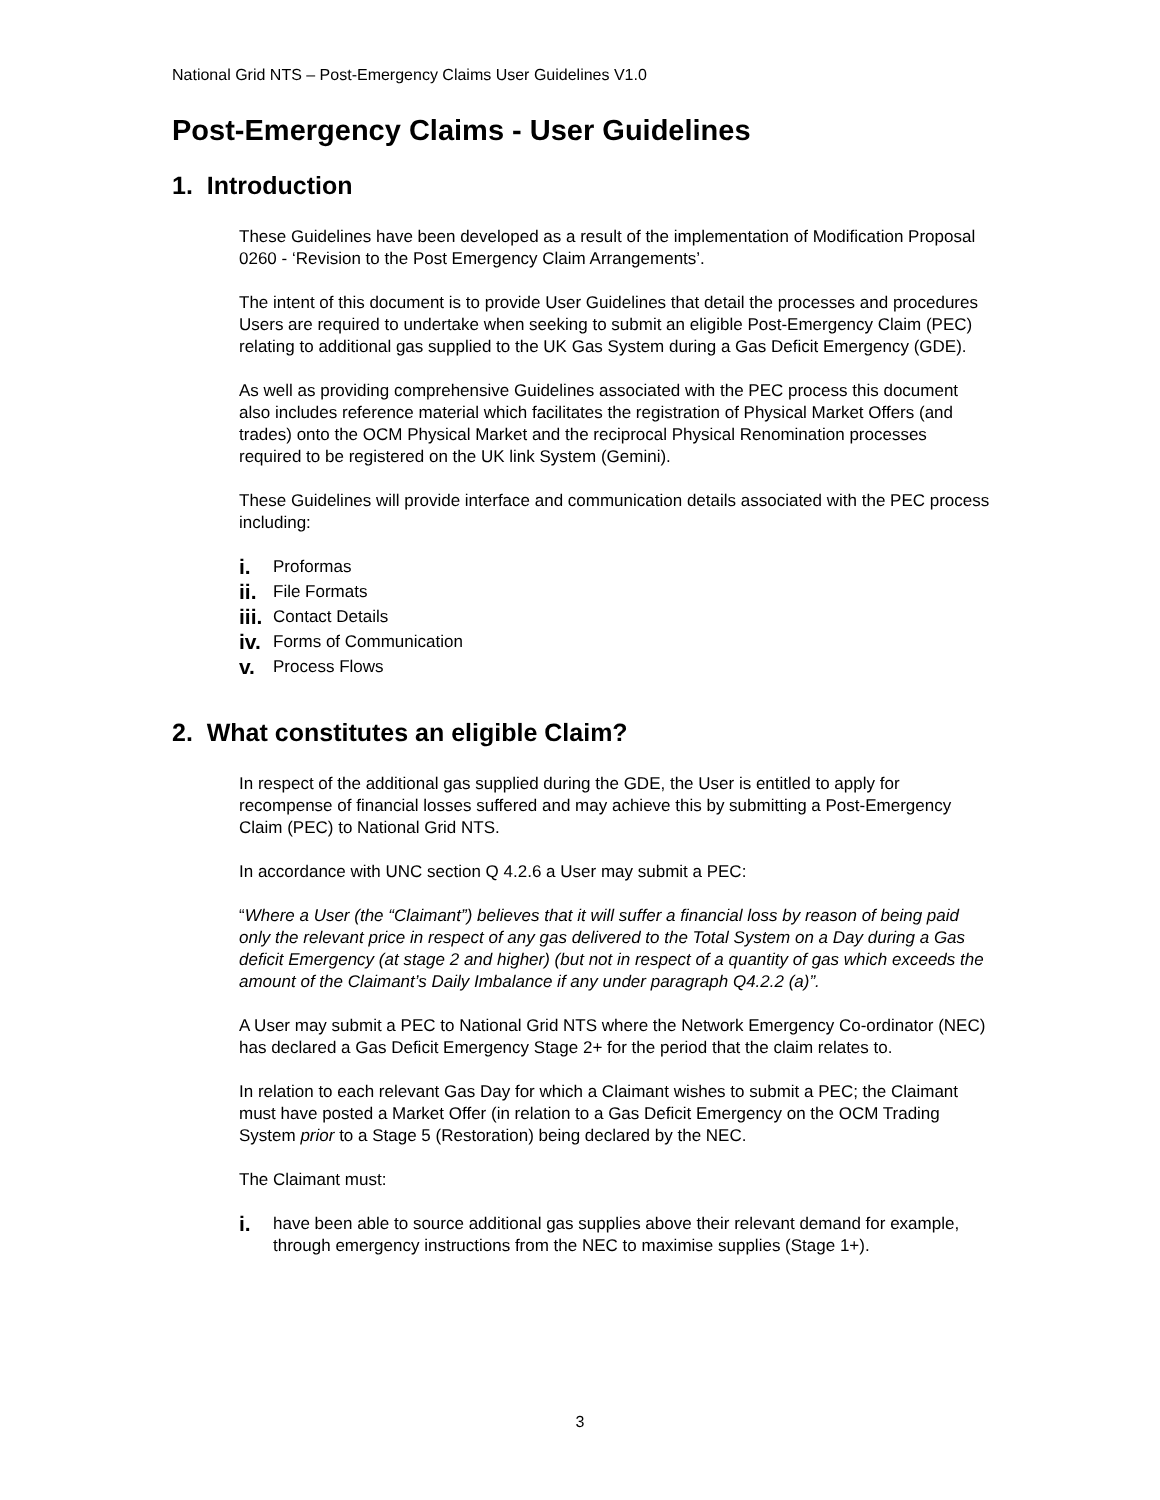National Grid NTS – Post-Emergency Claims User Guidelines V1.0
Post-Emergency Claims - User Guidelines
1. Introduction
These Guidelines have been developed as a result of the implementation of Modification Proposal 0260 - ‘Revision to the Post Emergency Claim Arrangements’.
The intent of this document is to provide User Guidelines that detail the processes and procedures Users are required to undertake when seeking to submit an eligible Post-Emergency Claim (PEC) relating to additional gas supplied to the UK Gas System during a Gas Deficit Emergency (GDE).
As well as providing comprehensive Guidelines associated with the PEC process this document also includes reference material which facilitates the registration of Physical Market Offers (and trades) onto the OCM Physical Market and the reciprocal Physical Renomination processes required to be registered on the UK link System (Gemini).
These Guidelines will provide interface and communication details associated with the PEC process including:
i. Proformas
ii. File Formats
iii. Contact Details
iv. Forms of Communication
v. Process Flows
2. What constitutes an eligible Claim?
In respect of the additional gas supplied during the GDE, the User is entitled to apply for recompense of financial losses suffered and may achieve this by submitting a Post-Emergency Claim (PEC) to National Grid NTS.
In accordance with UNC section Q 4.2.6 a User may submit a PEC:
“Where a User (the “Claimant”) believes that it will suffer a financial loss by reason of being paid only the relevant price in respect of any gas delivered to the Total System on a Day during a Gas deficit Emergency (at stage 2 and higher) (but not in respect of a quantity of gas which exceeds the amount of the Claimant’s Daily Imbalance if any under paragraph Q4.2.2 (a)”.
A User may submit a PEC to National Grid NTS where the Network Emergency Co-ordinator (NEC) has declared a Gas Deficit Emergency Stage 2+ for the period that the claim relates to.
In relation to each relevant Gas Day for which a Claimant wishes to submit a PEC; the Claimant must have posted a Market Offer (in relation to a Gas Deficit Emergency on the OCM Trading System prior to a Stage 5 (Restoration) being declared by the NEC.
The Claimant must:
i. have been able to source additional gas supplies above their relevant demand for example, through emergency instructions from the NEC to maximise supplies (Stage 1+).
3